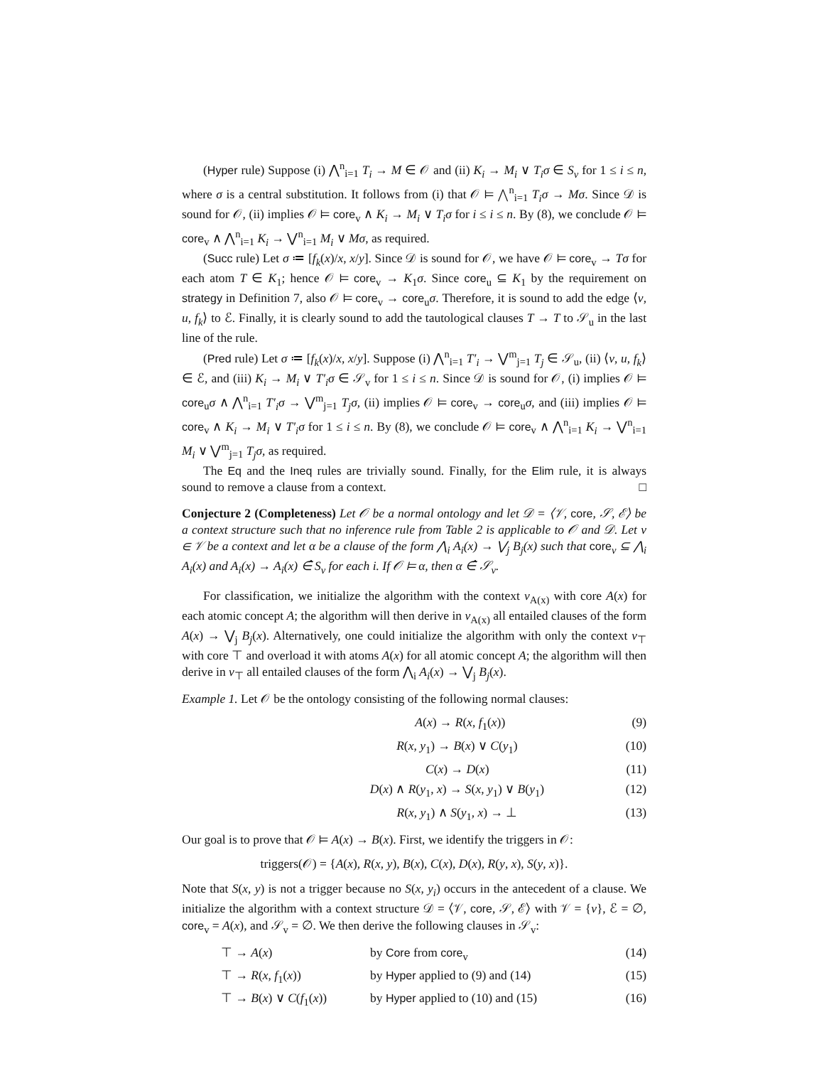(Hyper rule) Suppose (i) ⋀<sup>n</sup><sub>i=1</sub> T<sub>i</sub> → M ∈ 𝒪 and (ii) K<sub>i</sub> → M<sub>i</sub> ∨ T<sub>i</sub>σ ∈ S<sub>v</sub> for 1 ≤ i ≤ n, where σ is a central substitution. It follows from (i) that 𝒪 ⊨ ⋀<sup>n</sup><sub>i=1</sub> T<sub>i</sub>σ → Mσ. Since 𝒟 is sound for 𝒪, (ii) implies 𝒪 ⊨ core<sub>v</sub> ∧ K<sub>i</sub> → M<sub>i</sub> ∨ T<sub>i</sub>σ for i ≤ i ≤ n. By (8), we conclude 𝒪 ⊨ core<sub>v</sub> ∧ ⋀<sup>n</sup><sub>i=1</sub> K<sub>i</sub> → ⋁<sup>n</sup><sub>i=1</sub> M<sub>i</sub> ∨ Mσ, as required.
(Succ rule) Let σ ≔ [f<sub>k</sub>(x)/x, x/y]. Since 𝒟 is sound for 𝒪, we have 𝒪 ⊨ core<sub>v</sub> → Tσ for each atom T ∈ K<sub>1</sub>; hence 𝒪 ⊨ core<sub>v</sub> → K<sub>1</sub>σ. Since core<sub>u</sub> ⊆ K<sub>1</sub> by the requirement on strategy in Definition 7, also 𝒪 ⊨ core<sub>v</sub> → core<sub>u</sub>σ. Therefore, it is sound to add the edge ⟨v, u, f<sub>k</sub>⟩ to ℰ. Finally, it is clearly sound to add the tautological clauses T → T to 𝒮<sub>u</sub> in the last line of the rule.
(Pred rule) Let σ ≔ [f<sub>k</sub>(x)/x, x/y]. Suppose (i) ⋀<sup>n</sup><sub>i=1</sub> T′<sub>i</sub> → ⋁<sup>m</sup><sub>j=1</sub> T<sub>j</sub> ∈ 𝒮<sub>u</sub>, (ii) ⟨v, u, f<sub>k</sub>⟩ ∈ ℰ, and (iii) K<sub>i</sub> → M<sub>i</sub> ∨ T′<sub>i</sub>σ ∈ 𝒮<sub>v</sub> for 1 ≤ i ≤ n. Since 𝒟 is sound for 𝒪, (i) implies 𝒪 ⊨ core<sub>u</sub>σ ∧ ⋀<sup>n</sup><sub>i=1</sub> T′<sub>i</sub>σ → ⋁<sup>m</sup><sub>j=1</sub> T<sub>j</sub>σ, (ii) implies 𝒪 ⊨ core<sub>v</sub> → core<sub>u</sub>σ, and (iii) implies 𝒪 ⊨ core<sub>v</sub> ∧ K<sub>i</sub> → M<sub>i</sub> ∨ T′<sub>i</sub>σ for 1 ≤ i ≤ n. By (8), we conclude 𝒪 ⊨ core<sub>v</sub> ∧ ⋀<sup>n</sup><sub>i=1</sub> K<sub>i</sub> → ⋁<sup>n</sup><sub>i=1</sub> M<sub>i</sub> ∨ ⋁<sup>m</sup><sub>j=1</sub> T<sub>j</sub>σ, as required.
The Eq and the Ineq rules are trivially sound. Finally, for the Elim rule, it is always sound to remove a clause from a context. □
Conjecture 2 (Completeness) Let 𝒪 be a normal ontology and let 𝒟 = ⟨𝒱, core, 𝒮, ℰ⟩ be a context structure such that no inference rule from Table 2 is applicable to 𝒪 and 𝒟. Let v ∈ 𝒱 be a context and let α be a clause of the form ⋀<sub>i</sub> A<sub>i</sub>(x) → ⋁<sub>j</sub> B<sub>j</sub>(x) such that core<sub>v</sub> ⊆ ⋀<sub>i</sub> A<sub>i</sub>(x) and A<sub>i</sub>(x) → A<sub>i</sub>(x) ∈̂ S<sub>v</sub> for each i. If 𝒪 ⊨ α, then α ∈̂ 𝒮<sub>v</sub>.
For classification, we initialize the algorithm with the context v<sub>A(x)</sub> with core A(x) for each atomic concept A; the algorithm will then derive in v<sub>A(x)</sub> all entailed clauses of the form A(x) → ⋁<sub>j</sub> B<sub>j</sub>(x). Alternatively, one could initialize the algorithm with only the context v<sub>⊤</sub> with core ⊤ and overload it with atoms A(x) for all atomic concept A; the algorithm will then derive in v<sub>⊤</sub> all entailed clauses of the form ⋀<sub>i</sub> A<sub>i</sub>(x) → ⋁<sub>j</sub> B<sub>j</sub>(x).
Example 1. Let 𝒪 be the ontology consisting of the following normal clauses:
A(x) → R(x, f<sub>1</sub>(x)) (9)
R(x, y<sub>1</sub>) → B(x) ∨ C(y<sub>1</sub>) (10)
C(x) → D(x) (11)
D(x) ∧ R(y<sub>1</sub>, x) → S(x, y<sub>1</sub>) ∨ B(y<sub>1</sub>) (12)
R(x, y<sub>1</sub>) ∧ S(y<sub>1</sub>, x) → ⊥ (13)
Our goal is to prove that 𝒪 ⊨ A(x) → B(x). First, we identify the triggers in 𝒪:
triggers(𝒪) = {A(x), R(x, y), B(x), C(x), D(x), R(y, x), S(y, x)}.
Note that S(x, y) is not a trigger because no S(x, y<sub>i</sub>) occurs in the antecedent of a clause. We initialize the algorithm with a context structure 𝒟 = ⟨𝒱, core, 𝒮, ℰ⟩ with 𝒱 = {v}, ℰ = ∅, core<sub>v</sub> = A(x), and 𝒮<sub>v</sub> = ∅. We then derive the following clauses in 𝒮<sub>v</sub>:
| ⊤ → A ( x ) | by Core from core<sub>v</sub> | (14) |
| ⊤ → R ( x , f<sub>1</sub>( x )) | by Hyper applied to (9) and (14) | (15) |
| ⊤ → B ( x ) ∨ C ( f<sub>1</sub>( x )) | by Hyper applied to (10) and (15) | (16) |